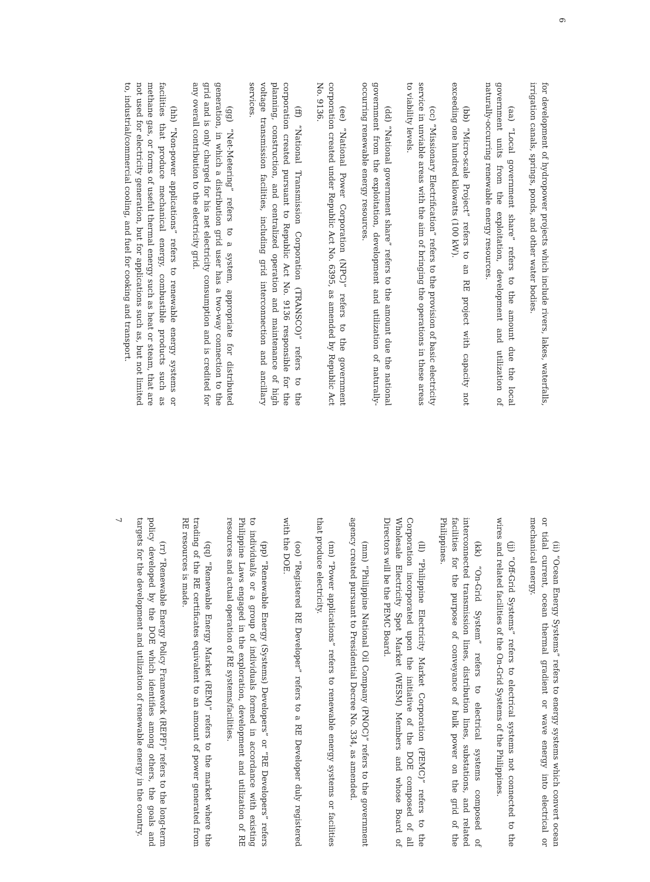6
for development of hydropower projects which include rivers, lakes, waterfalls, irrigation canals, springs, ponds, and other water bodies.
(aa) “Local government share” refers to the amount due the local government units from the exploitation, development and utilization of naturally-occurring renewable energy resources.
(bb) “Micro-scale Project” refers to an RE project with capacity not exceeding one hundred kilowatts (100 kW).
(cc) “Missionary Electrification” refers to the provision of basic electricity service in unviable areas with the aim of bringing the operations in these areas to viability levels.
(dd) “National government share” refers to the amount due the national government from the exploitation, development and utilization of naturally-occurring renewable energy resources.
(ee) “National Power Corporation (NPC)” refers to the government corporation created under Republic Act No. 6395, as amended by Republic Act No. 9136.
(ff) “National Transmission Corporation (TRANSCO)” refers to the corporation created pursuant to Republic Act No. 9136 responsible for the planning, construction, and centralized operation and maintenance of high voltage transmission facilities, including grid interconnection and ancillary services.
(gg) “Net-Metering” refers to a system, appropriate for distributed generation, in which a distribution grid user has a two-way connection to the grid and is only charged for his net electricity consumption and is credited for any overall contribution to the electricity grid.
(hh) “Non-power applications” refers to renewable energy systems or facilities that produce mechanical energy, combustible products such as methane gas, or forms of useful thermal energy such as heat or steam, that are not used for electricity generation, but for applications such as, but not limited to, industrial/commercial cooling, and fuel for cooking and transport.
(ii) “Ocean Energy Systems” refers to energy systems which convert ocean or tidal current, ocean thermal gradient or wave energy into electrical or mechanical energy.
(jj) “Off-Grid Systems” refers to electrical systems not connected to the wires and related facilities of the On-Grid Systems of the Philippines.
(kk) “On-Grid System” refers to electrical systems composed of interconnected transmission lines, distribution lines, substations, and related facilities for the purpose of conveyance of bulk power on the grid of the Philippines.
(ll) “Philippine Electricity Market Corporation (PEMC)” refers to the Corporation incorporated upon the initiative of the DOE composed of all Wholesale Electricity Spot Market (WESM) Members and whose Board of Directors will be the PEMC Board.
(mm) “Philippine National Oil Company (PNOC)” refers to the government agency created pursuant to Presidential Decree No. 334, as amended.
(nn) “Power applications” refers to renewable energy systems or facilities that produce electricity.
(oo) “Registered RE Developer” refers to a RE Developer duly registered with the DOE.
(pp) “Renewable Energy (Systems) Developers” or “RE Developers” refers to individual/s or a group of individuals formed in accordance with existing Philippine Laws engaged in the exploration, development and utilization of RE resources and actual operation of RE systems/facilities.
(qq) “Renewable Energy Market (REM)” refers to the market where the trading of the RE certificates equivalent to an amount of power generated from RE resources is made.
(rr) “Renewable Energy Policy Framework (REPF)” refers to the long-term policy developed by the DOE which identifies among others, the goals and targets for the development and utilization of renewable energy in the country.
7